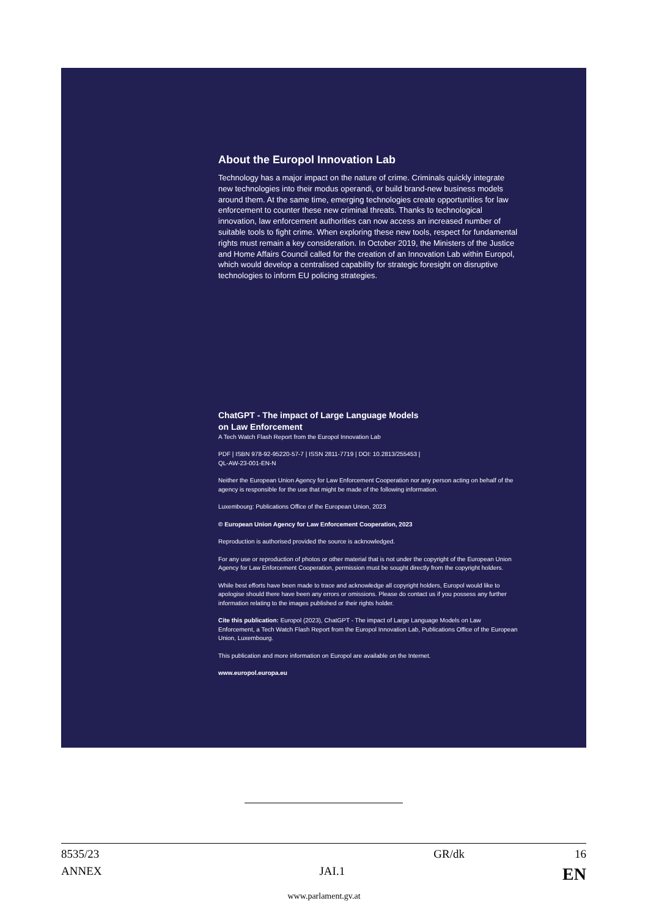About the Europol Innovation Lab
Technology has a major impact on the nature of crime. Criminals quickly integrate new technologies into their modus operandi, or build brand-new business models around them. At the same time, emerging technologies create opportunities for law enforcement to counter these new criminal threats. Thanks to technological innovation, law enforcement authorities can now access an increased number of suitable tools to fight crime. When exploring these new tools, respect for fundamental rights must remain a key consideration. In October 2019, the Ministers of the Justice and Home Affairs Council called for the creation of an Innovation Lab within Europol, which would develop a centralised capability for strategic foresight on disruptive technologies to inform EU policing strategies.
ChatGPT - The impact of Large Language Models
on Law Enforcement
A Tech Watch Flash Report from the Europol Innovation Lab
PDF | ISBN 978-92-95220-57-7 | ISSN 2811-7719 | DOI: 10.2813/255453 |
QL-AW-23-001-EN-N
Neither the European Union Agency for Law Enforcement Cooperation nor any person acting on behalf of the agency is responsible for the use that might be made of the following information.
Luxembourg: Publications Office of the European Union, 2023
© European Union Agency for Law Enforcement Cooperation, 2023
Reproduction is authorised provided the source is acknowledged.
For any use or reproduction of photos or other material that is not under the copyright of the European Union Agency for Law Enforcement Cooperation, permission must be sought directly from the copyright holders.
While best efforts have been made to trace and acknowledge all copyright holders, Europol would like to apologise should there have been any errors or omissions. Please do contact us if you possess any further information relating to the images published or their rights holder.
Cite this publication: Europol (2023), ChatGPT - The impact of Large Language Models on Law Enforcement, a Tech Watch Flash Report from the Europol Innovation Lab, Publications Office of the European Union, Luxembourg.
This publication and more information on Europol are available on the Internet.
www.europol.europa.eu
8535/23 GR/dk 16
ANNEX JAI.1 EN
www.parlament.gv.at